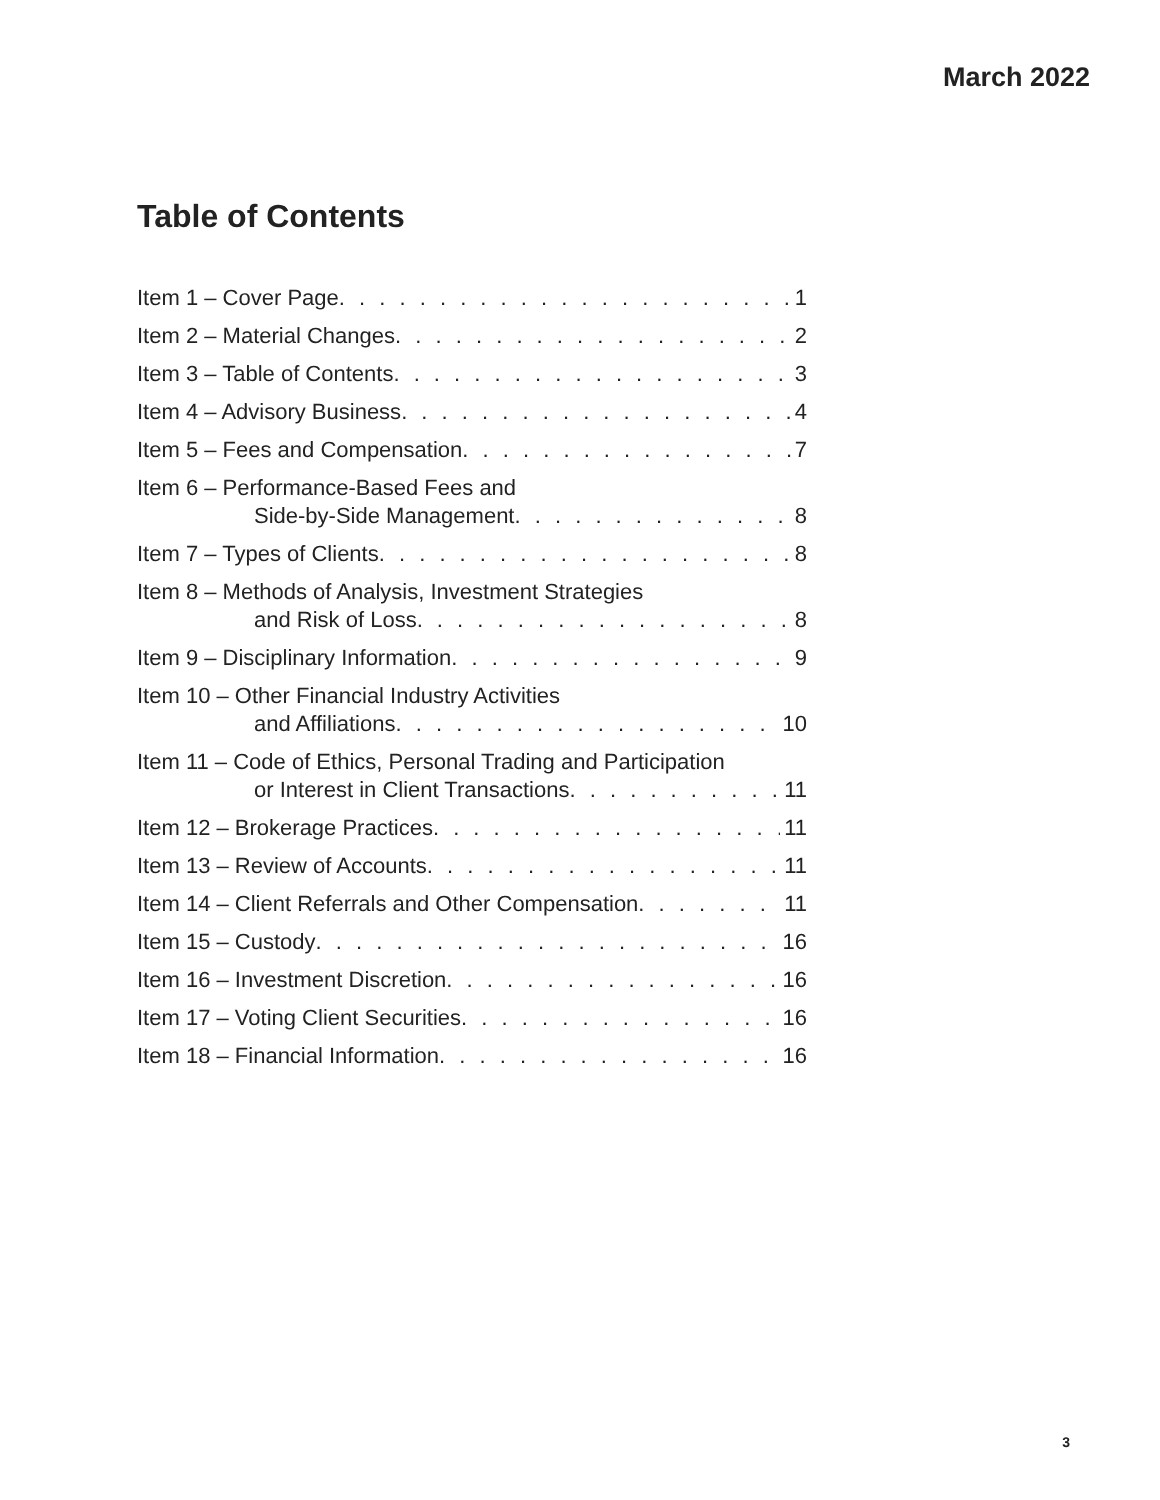March 2022
Table of Contents
Item 1 – Cover Page 1
Item 2 – Material Changes 2
Item 3 – Table of Contents 3
Item 4 – Advisory Business 4
Item 5 – Fees and Compensation 7
Item 6 – Performance-Based Fees and
Side-by-Side Management 8
Item 7 – Types of Clients 8
Item 8 – Methods of Analysis, Investment Strategies
and Risk of Loss 8
Item 9 – Disciplinary Information 9
Item 10 – Other Financial Industry Activities
and Affiliations 10
Item 11 – Code of Ethics, Personal Trading and Participation
or Interest in Client Transactions 11
Item 12 – Brokerage Practices 11
Item 13 – Review of Accounts 11
Item 14 – Client Referrals and Other Compensation 11
Item 15 – Custody 16
Item 16 – Investment Discretion 16
Item 17 – Voting Client Securities 16
Item 18 – Financial Information 16
3